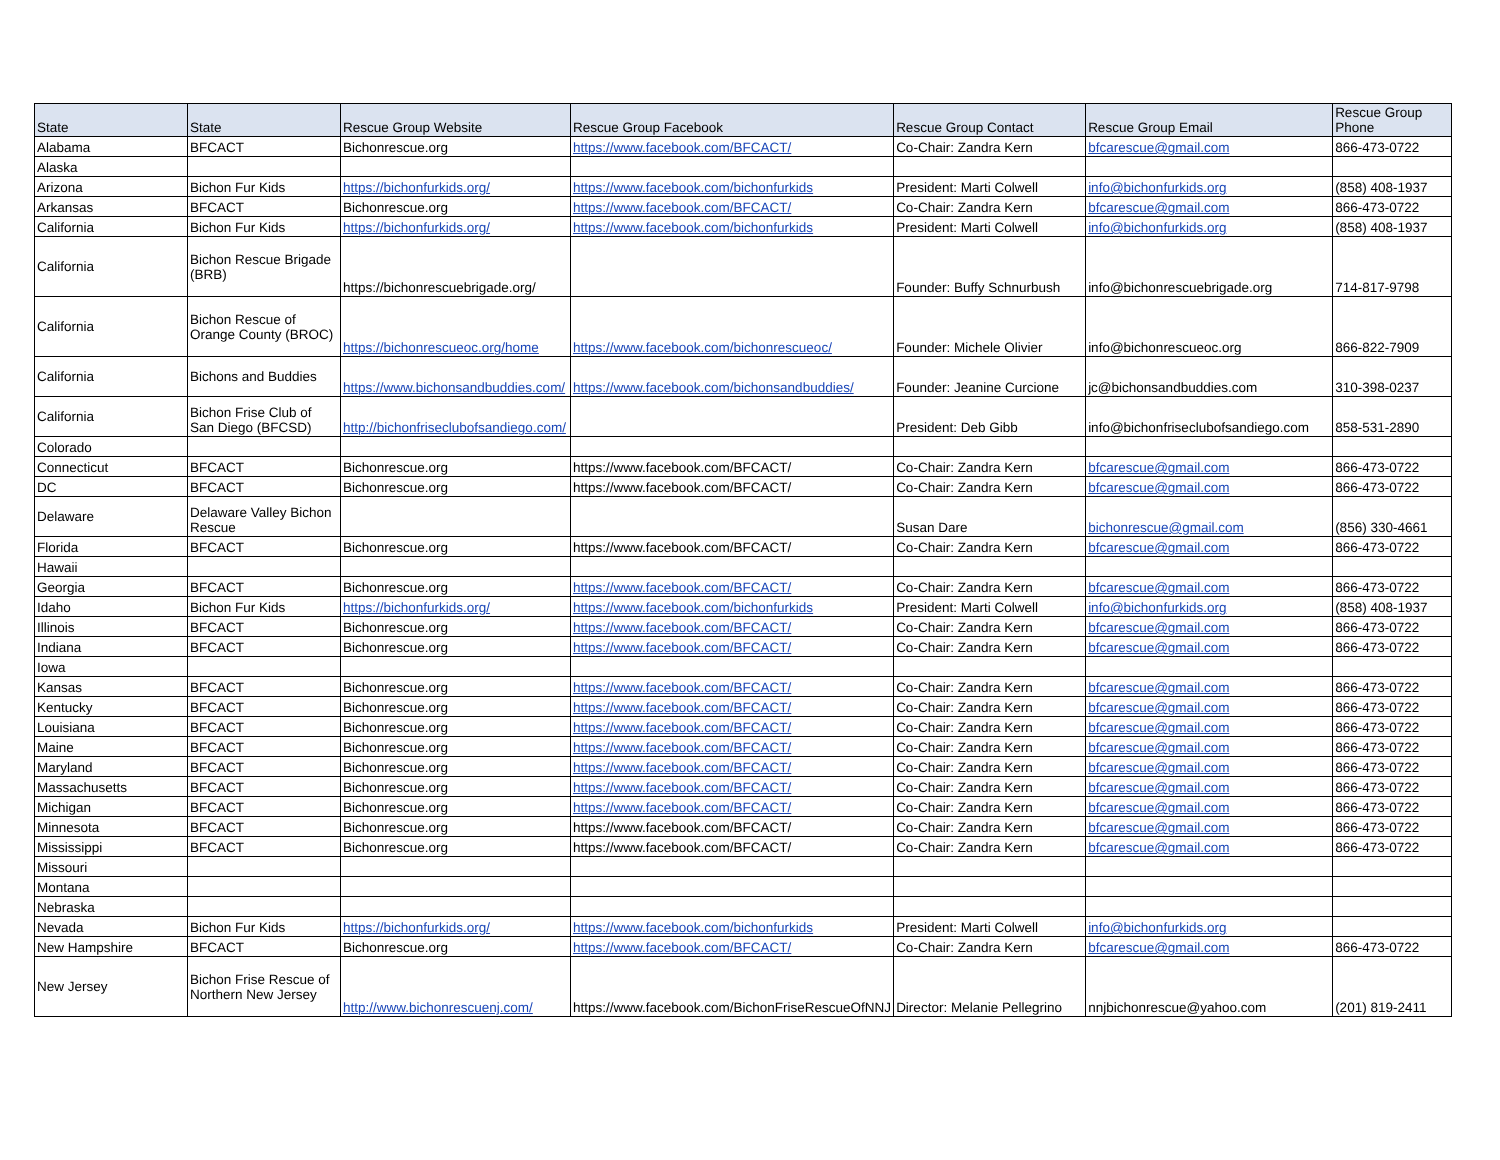| State | State | Rescue Group Website | Rescue Group Facebook | Rescue Group Contact | Rescue Group Email | Rescue Group Phone |
| --- | --- | --- | --- | --- | --- | --- |
| Alabama | BFCACT | Bichonrescue.org | https://www.facebook.com/BFCACT/ | Co-Chair: Zandra Kern | bfcarescue@gmail.com | 866-473-0722 |
| Alaska | | | | | | |
| Arizona | Bichon Fur Kids | https://bichonfurkids.org/ | https://www.facebook.com/bichonfurkids | President: Marti Colwell | info@bichonfurkids.org | (858) 408-1937 |
| Arkansas | BFCACT | Bichonrescue.org | https://www.facebook.com/BFCACT/ | Co-Chair: Zandra Kern | bfcarescue@gmail.com | 866-473-0722 |
| California | Bichon Fur Kids | https://bichonfurkids.org/ | https://www.facebook.com/bichonfurkids | President: Marti Colwell | info@bichonfurkids.org | (858) 408-1937 |
| California | Bichon Rescue Brigade (BRB) | https://bichonrescuebrigade.org/ | | Founder: Buffy Schnurbush | info@bichonrescuebrigade.org | 714-817-9798 |
| California | Bichon Rescue of Orange County (BROC) | https://bichonrescueoc.org/home | https://www.facebook.com/bichonrescueoc/ | Founder: Michele Olivier | info@bichonrescueoc.org | 866-822-7909 |
| California | Bichons and Buddies | https://www.bichonsandbuddies.com/ | https://www.facebook.com/bichonsandbuddies/ | Founder: Jeanine Curcione | jc@bichonsandbuddies.com | 310-398-0237 |
| California | Bichon Frise Club of San Diego (BFCSD) | http://bichonfriseclubofsandiego.com/ | | President: Deb Gibb | info@bichonfriseclubofsandiego.com | 858-531-2890 |
| Colorado | | | | | | |
| Connecticut | BFCACT | Bichonrescue.org | https://www.facebook.com/BFCACT/ | Co-Chair: Zandra Kern | bfcarescue@gmail.com | 866-473-0722 |
| DC | BFCACT | Bichonrescue.org | https://www.facebook.com/BFCACT/ | Co-Chair: Zandra Kern | bfcarescue@gmail.com | 866-473-0722 |
| Delaware | Delaware Valley Bichon Rescue | | | Susan Dare | bichonrescue@gmail.com | (856) 330-4661 |
| Florida | BFCACT | Bichonrescue.org | https://www.facebook.com/BFCACT/ | Co-Chair: Zandra Kern | bfcarescue@gmail.com | 866-473-0722 |
| Hawaii | | | | | | |
| Georgia | BFCACT | Bichonrescue.org | https://www.facebook.com/BFCACT/ | Co-Chair: Zandra Kern | bfcarescue@gmail.com | 866-473-0722 |
| Idaho | Bichon Fur Kids | https://bichonfurkids.org/ | https://www.facebook.com/bichonfurkids | President: Marti Colwell | info@bichonfurkids.org | (858) 408-1937 |
| Illinois | BFCACT | Bichonrescue.org | https://www.facebook.com/BFCACT/ | Co-Chair: Zandra Kern | bfcarescue@gmail.com | 866-473-0722 |
| Indiana | BFCACT | Bichonrescue.org | https://www.facebook.com/BFCACT/ | Co-Chair: Zandra Kern | bfcarescue@gmail.com | 866-473-0722 |
| Iowa | | | | | | |
| Kansas | BFCACT | Bichonrescue.org | https://www.facebook.com/BFCACT/ | Co-Chair: Zandra Kern | bfcarescue@gmail.com | 866-473-0722 |
| Kentucky | BFCACT | Bichonrescue.org | https://www.facebook.com/BFCACT/ | Co-Chair: Zandra Kern | bfcarescue@gmail.com | 866-473-0722 |
| Louisiana | BFCACT | Bichonrescue.org | https://www.facebook.com/BFCACT/ | Co-Chair: Zandra Kern | bfcarescue@gmail.com | 866-473-0722 |
| Maine | BFCACT | Bichonrescue.org | https://www.facebook.com/BFCACT/ | Co-Chair: Zandra Kern | bfcarescue@gmail.com | 866-473-0722 |
| Maryland | BFCACT | Bichonrescue.org | https://www.facebook.com/BFCACT/ | Co-Chair: Zandra Kern | bfcarescue@gmail.com | 866-473-0722 |
| Massachusetts | BFCACT | Bichonrescue.org | https://www.facebook.com/BFCACT/ | Co-Chair: Zandra Kern | bfcarescue@gmail.com | 866-473-0722 |
| Michigan | BFCACT | Bichonrescue.org | https://www.facebook.com/BFCACT/ | Co-Chair: Zandra Kern | bfcarescue@gmail.com | 866-473-0722 |
| Minnesota | BFCACT | Bichonrescue.org | https://www.facebook.com/BFCACT/ | Co-Chair: Zandra Kern | bfcarescue@gmail.com | 866-473-0722 |
| Mississippi | BFCACT | Bichonrescue.org | https://www.facebook.com/BFCACT/ | Co-Chair: Zandra Kern | bfcarescue@gmail.com | 866-473-0722 |
| Missouri | | | | | | |
| Montana | | | | | | |
| Nebraska | | | | | | |
| Nevada | Bichon Fur Kids | https://bichonfurkids.org/ | https://www.facebook.com/bichonfurkids | President: Marti Colwell | info@bichonfurkids.org | |
| New Hampshire | BFCACT | Bichonrescue.org | https://www.facebook.com/BFCACT/ | Co-Chair: Zandra Kern | bfcarescue@gmail.com | 866-473-0722 |
| New Jersey | Bichon Frise Rescue of Northern New Jersey | http://www.bichonrescuenj.com/ | https://www.facebook.com/BichonFriseRescueOfNNJ | Director: Melanie Pellegrino | nnjbichonrescue@yahoo.com | (201) 819-2411 |